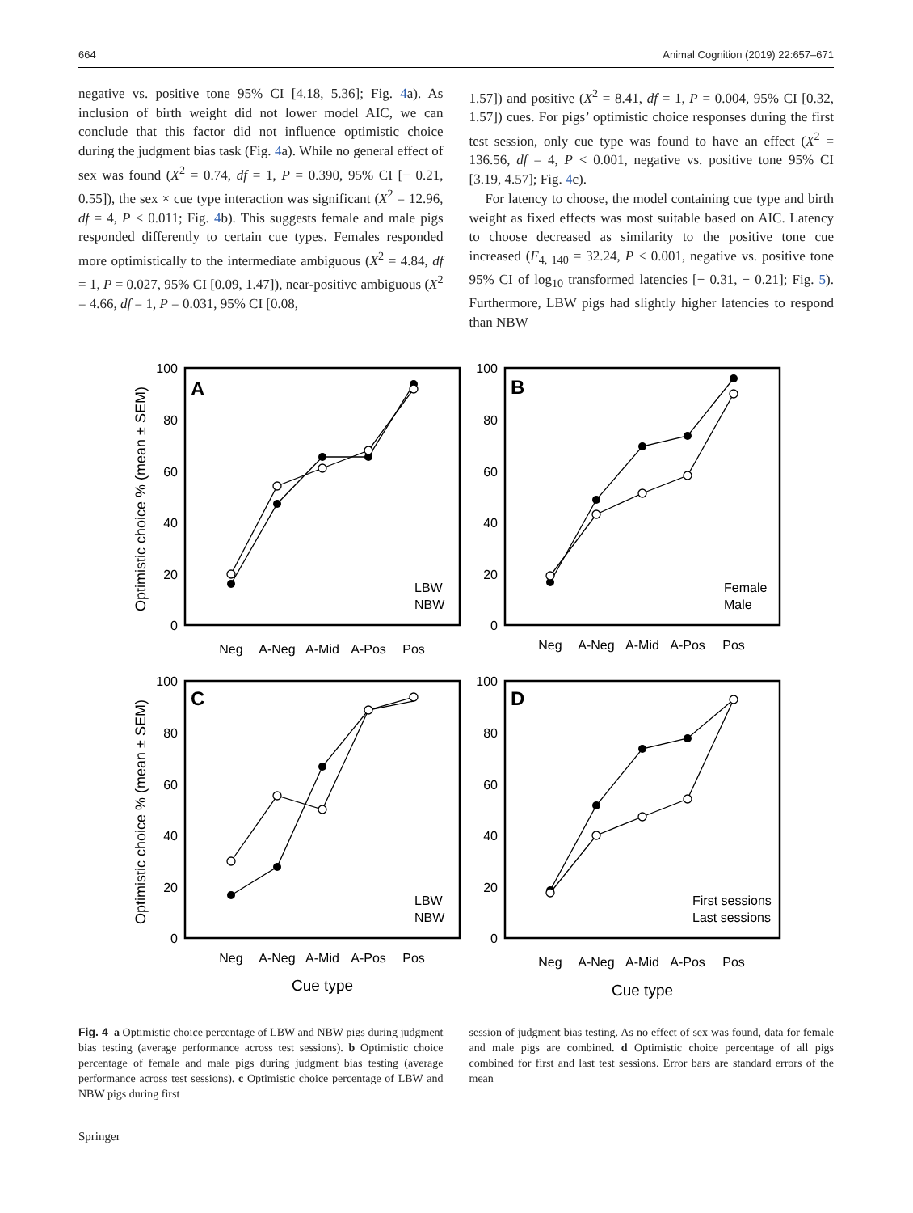664 Animal Cognition (2019) 22:657–671
negative vs. positive tone 95% CI [4.18, 5.36]; Fig. 4a). As inclusion of birth weight did not lower model AIC, we can conclude that this factor did not influence optimistic choice during the judgment bias task (Fig. 4a). While no general effect of sex was found (X<sup>2</sup> = 0.74, df = 1, P = 0.390, 95% CI [− 0.21, 0.55]), the sex × cue type interaction was significant (X<sup>2</sup> = 12.96, df = 4, P < 0.011; Fig. 4b). This suggests female and male pigs responded differently to certain cue types. Females responded more optimistically to the intermediate ambiguous (X<sup>2</sup> = 4.84, df = 1, P = 0.027, 95% CI [0.09, 1.47]), near-positive ambiguous (X<sup>2</sup> = 4.66, df = 1, P = 0.031, 95% CI [0.08,
1.57]) and positive (X<sup>2</sup> = 8.41, df = 1, P = 0.004, 95% CI [0.32, 1.57]) cues. For pigs’ optimistic choice responses during the first test session, only cue type was found to have an effect (X<sup>2</sup> = 136.56, df = 4, P < 0.001, negative vs. positive tone 95% CI [3.19, 4.57]; Fig. 4c).
For latency to choose, the model containing cue type and birth weight as fixed effects was most suitable based on AIC. Latency to choose decreased as similarity to the positive tone cue increased (F<sub>4, 140</sub> = 32.24, P < 0.001, negative vs. positive tone 95% CI of log<sub>10</sub> transformed latencies [− 0.31, − 0.21]; Fig. 5). Furthermore, LBW pigs had slightly higher latencies to respond than NBW
A
B
C
D
100
80
60
40
20
0
100
80
60
40
20
0
100
80
60
40
20
0
100
80
60
40
20
0
Neg
A-Neg
A-Mid
A-Pos
Pos
Neg
A-Neg
A-Mid
A-Pos
Pos
Neg
A-Neg
A-Mid
A-Pos
Pos
Neg
A-Neg
A-Mid
A-Pos
Pos
Cue type
Cue type
LBW
NBW
Female
Male
LBW
NBW
First sessions
Last sessions
Optimistic choice % (mean ± SEM)
Optimistic choice % (mean ± SEM)
Fig. 4 a Optimistic choice percentage of LBW and NBW pigs during judgment bias testing (average performance across test sessions). b Optimistic choice percentage of female and male pigs during judgment bias testing (average performance across test sessions). c Optimistic choice percentage of LBW and NBW pigs during first
session of judgment bias testing. As no effect of sex was found, data for female and male pigs are combined. d Optimistic choice percentage of all pigs combined for first and last test sessions. Error bars are standard errors of the mean
Springer